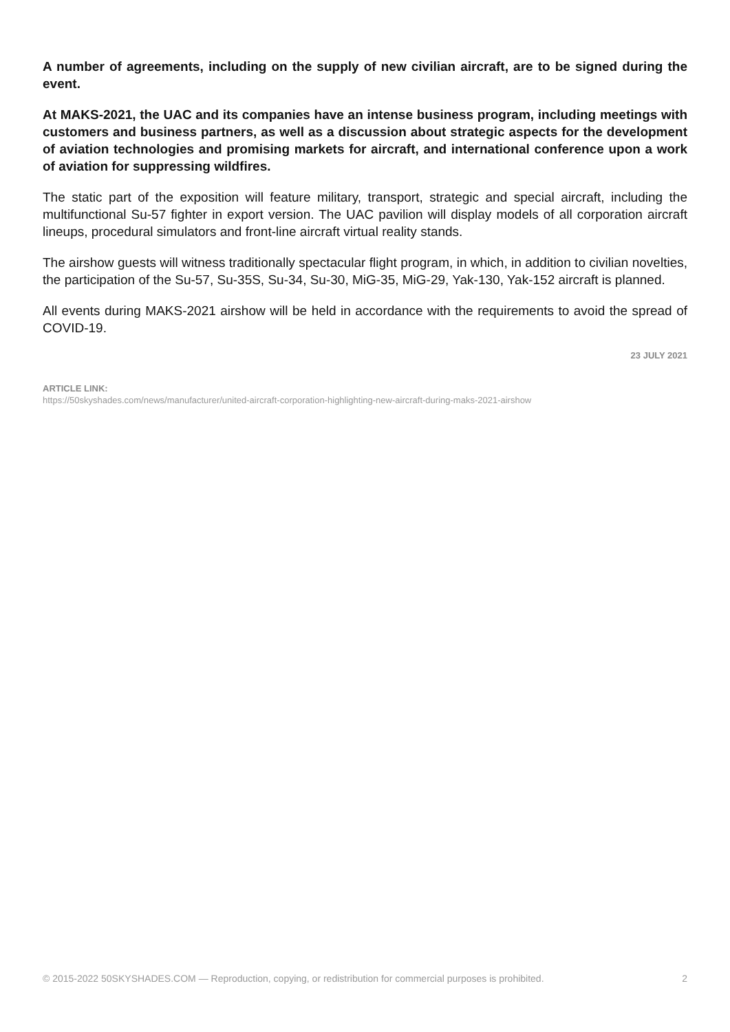A number of agreements, including on the supply of new civilian aircraft, are to be signed during the event.
At MAKS-2021, the UAC and its companies have an intense business program, including meetings with customers and business partners, as well as a discussion about strategic aspects for the development of aviation technologies and promising markets for aircraft, and international conference upon a work of aviation for suppressing wildfires.
The static part of the exposition will feature military, transport, strategic and special aircraft, including the multifunctional Su-57 fighter in export version. The UAC pavilion will display models of all corporation aircraft lineups, procedural simulators and front-line aircraft virtual reality stands.
The airshow guests will witness traditionally spectacular flight program, in which, in addition to civilian novelties, the participation of the Su-57, Su-35S, Su-34, Su-30, MiG-35, MiG-29, Yak-130, Yak-152 aircraft is planned.
All events during MAKS-2021 airshow will be held in accordance with the requirements to avoid the spread of COVID-19.
23 JULY 2021
ARTICLE LINK:
https://50skyshades.com/news/manufacturer/united-aircraft-corporation-highlighting-new-aircraft-during-maks-2021-airshow
© 2015-2022 50SKYSHADES.COM — Reproduction, copying, or redistribution for commercial purposes is prohibited. 2